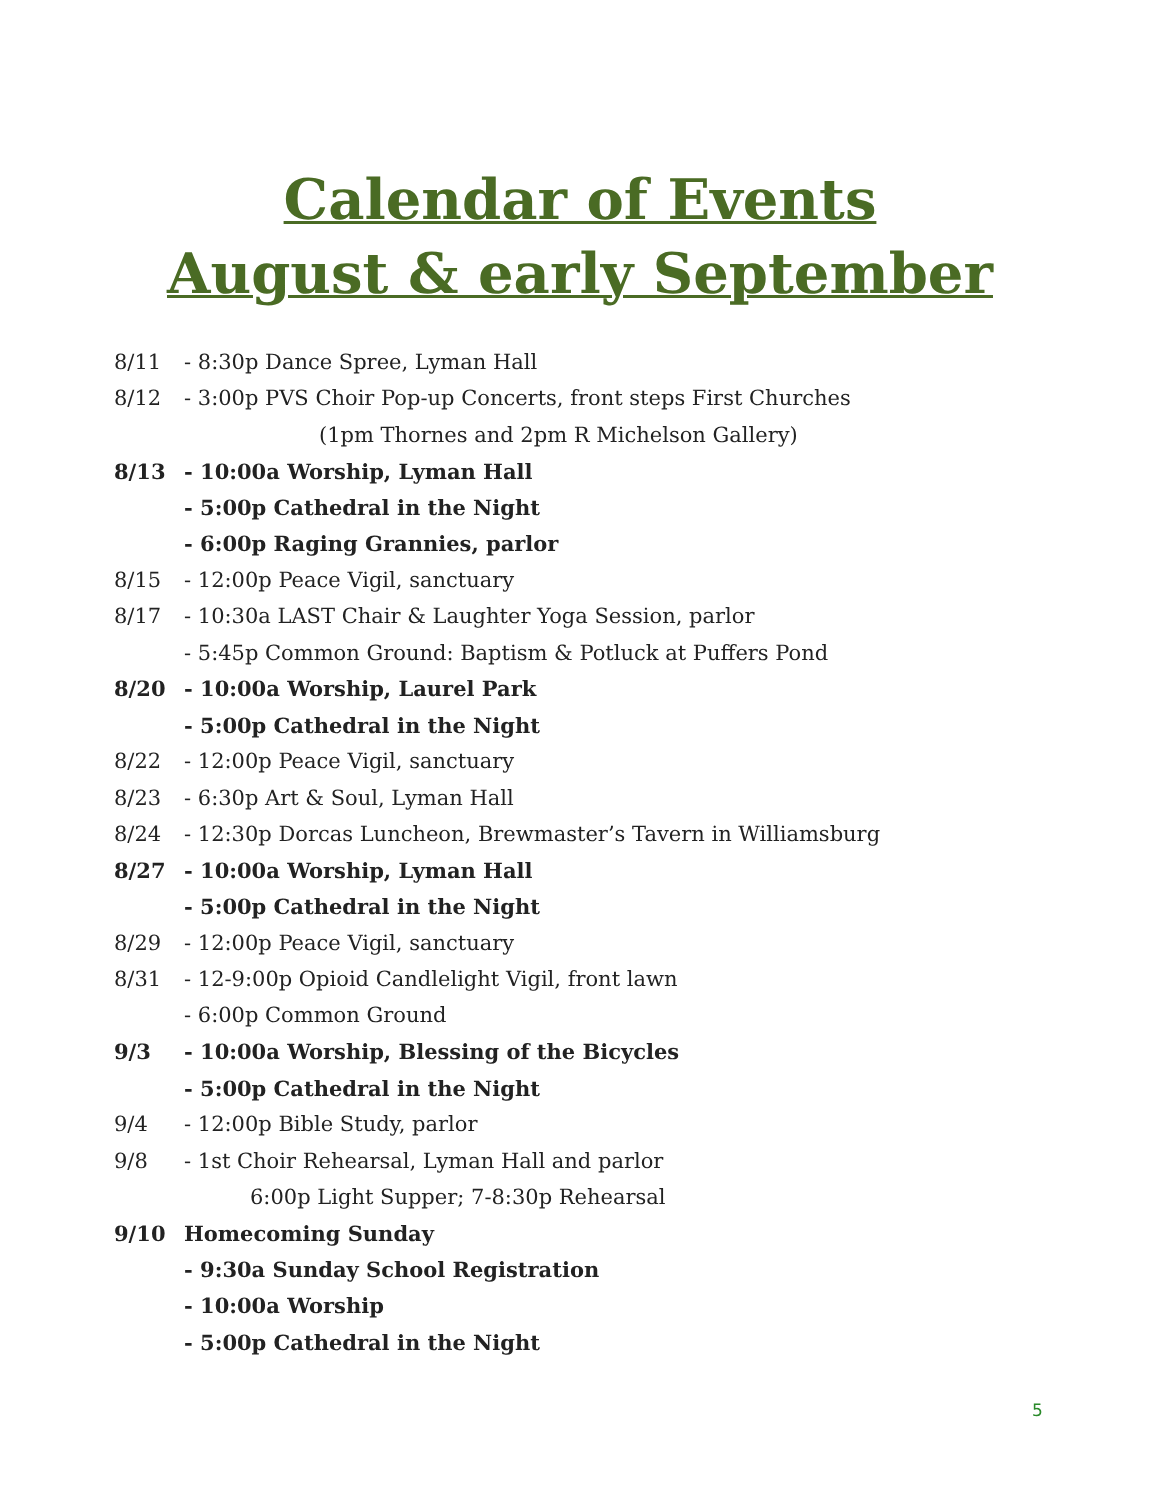Calendar of Events
August & early September
8/11 - 8:30p Dance Spree, Lyman Hall
8/12 - 3:00p PVS Choir Pop-up Concerts, front steps First Churches
(1pm Thornes and 2pm R Michelson Gallery)
8/13 - 10:00a Worship, Lyman Hall
- 5:00p Cathedral in the Night
- 6:00p Raging Grannies, parlor
8/15 - 12:00p Peace Vigil, sanctuary
8/17 - 10:30a LAST Chair & Laughter Yoga Session, parlor
- 5:45p Common Ground: Baptism & Potluck at Puffers Pond
8/20 - 10:00a Worship, Laurel Park
- 5:00p Cathedral in the Night
8/22 - 12:00p Peace Vigil, sanctuary
8/23 - 6:30p Art & Soul, Lyman Hall
8/24 - 12:30p Dorcas Luncheon, Brewmaster’s Tavern in Williamsburg
8/27 - 10:00a Worship, Lyman Hall
- 5:00p Cathedral in the Night
8/29 - 12:00p Peace Vigil, sanctuary
8/31 - 12-9:00p Opioid Candlelight Vigil, front lawn
- 6:00p Common Ground
9/3 - 10:00a Worship, Blessing of the Bicycles
- 5:00p Cathedral in the Night
9/4 - 12:00p Bible Study, parlor
9/8 - 1st Choir Rehearsal, Lyman Hall and parlor
6:00p Light Supper; 7-8:30p Rehearsal
9/10 Homecoming Sunday
- 9:30a Sunday School Registration
- 10:00a Worship
- 5:00p Cathedral in the Night
5